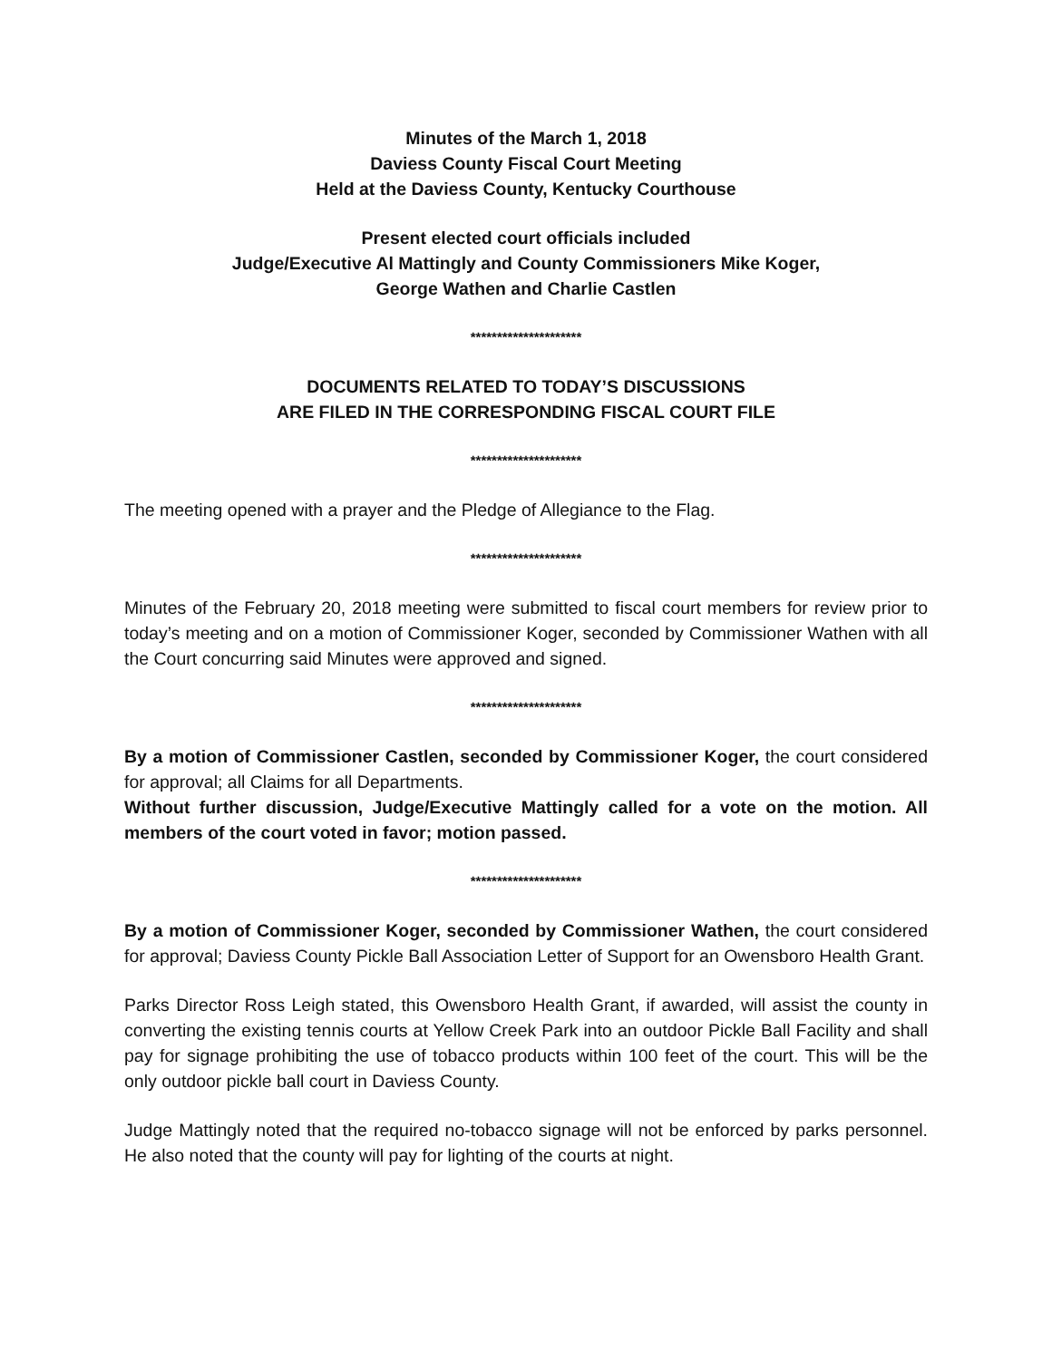Minutes of the March 1, 2018
Daviess County Fiscal Court Meeting
Held at the Daviess County, Kentucky Courthouse
Present elected court officials included
Judge/Executive Al Mattingly and County Commissioners Mike Koger,
George Wathen and Charlie Castlen
*********************
DOCUMENTS RELATED TO TODAY’S DISCUSSIONS
ARE FILED IN THE CORRESPONDING FISCAL COURT FILE
*********************
The meeting opened with a prayer and the Pledge of Allegiance to the Flag.
*********************
Minutes of the February 20, 2018 meeting were submitted to fiscal court members for review prior to today’s meeting and on a motion of Commissioner Koger, seconded by Commissioner Wathen with all the Court concurring said Minutes were approved and signed.
*********************
By a motion of Commissioner Castlen, seconded by Commissioner Koger, the court considered for approval; all Claims for all Departments.
Without further discussion, Judge/Executive Mattingly called for a vote on the motion. All members of the court voted in favor; motion passed.
*********************
By a motion of Commissioner Koger, seconded by Commissioner Wathen, the court considered for approval; Daviess County Pickle Ball Association Letter of Support for an Owensboro Health Grant.
Parks Director Ross Leigh stated, this Owensboro Health Grant, if awarded, will assist the county in converting the existing tennis courts at Yellow Creek Park into an outdoor Pickle Ball Facility and shall pay for signage prohibiting the use of tobacco products within 100 feet of the court. This will be the only outdoor pickle ball court in Daviess County.
Judge Mattingly noted that the required no-tobacco signage will not be enforced by parks personnel. He also noted that the county will pay for lighting of the courts at night.